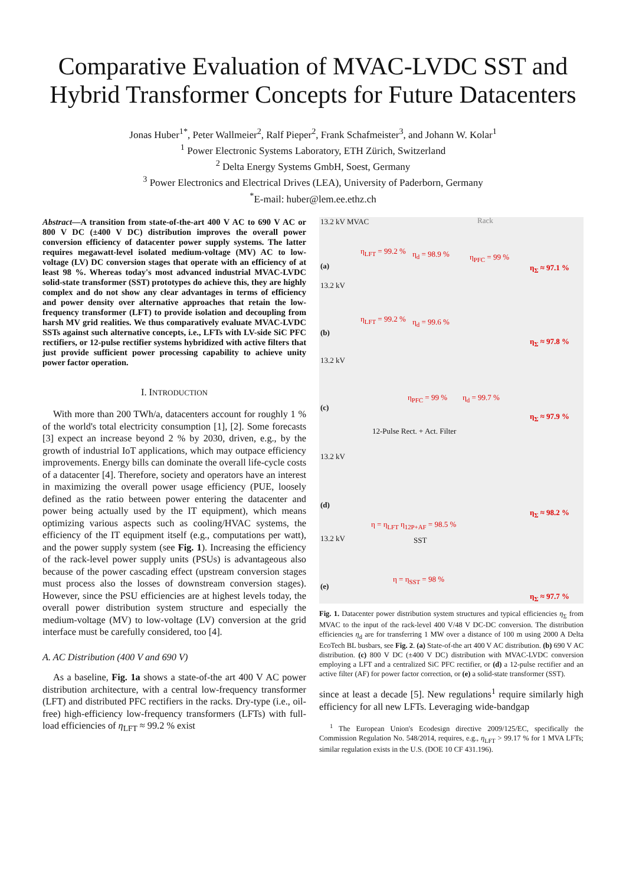Comparative Evaluation of MVAC-LVDC SST and
Hybrid Transformer Concepts for Future Datacenters
Jonas Huber<sup>1*</sup>, Peter Wallmeier<sup>2</sup>, Ralf Pieper<sup>2</sup>, Frank Schafmeister<sup>3</sup>, and Johann W. Kolar<sup>1</sup>
<sup>1</sup> Power Electronic Systems Laboratory, ETH Zürich, Switzerland
<sup>2</sup> Delta Energy Systems GmbH, Soest, Germany
<sup>3</sup> Power Electronics and Electrical Drives (LEA), University of Paderborn, Germany
<sup>*</sup> E-mail: huber@lem.ee.ethz.ch
Abstract—A transition from state-of-the-art 400 V AC to 690 V AC or 800 V DC (±400 V DC) distribution improves the overall power conversion efficiency of datacenter power supply systems. The latter requires megawatt-level isolated medium-voltage (MV) AC to low-voltage (LV) DC conversion stages that operate with an efficiency of at least 98 %. Whereas today's most advanced industrial MVAC-LVDC solid-state transformer (SST) prototypes do achieve this, they are highly complex and do not show any clear advantages in terms of efficiency and power density over alternative approaches that retain the low-frequency transformer (LFT) to provide isolation and decoupling from harsh MV grid realities. We thus comparatively evaluate MVAC-LVDC SSTs against such alternative concepts, i.e., LFTs with LV-side SiC PFC rectifiers, or 12-pulse rectifier systems hybridized with active filters that just provide sufficient power processing capability to achieve unity power factor operation.
I. INTRODUCTION
With more than 200 TWh/a, datacenters account for roughly 1 % of the world's total electricity consumption [1], [2]. Some forecasts [3] expect an increase beyond 2 % by 2030, driven, e.g., by the growth of industrial IoT applications, which may outpace efficiency improvements. Energy bills can dominate the overall life-cycle costs of a datacenter [4]. Therefore, society and operators have an interest in maximizing the overall power usage efficiency (PUE, loosely defined as the ratio between power entering the datacenter and power being actually used by the IT equipment), which means optimizing various aspects such as cooling/HVAC systems, the efficiency of the IT equipment itself (e.g., computations per watt), and the power supply system (see Fig. 1). Increasing the efficiency of the rack-level power supply units (PSUs) is advantageous also because of the power cascading effect (upstream conversion stages must process also the losses of downstream conversion stages). However, since the PSU efficiencies are at highest levels today, the overall power distribution system structure and especially the medium-voltage (MV) to low-voltage (LV) conversion at the grid interface must be carefully considered, too [4].
A. AC Distribution (400 V and 690 V)
As a baseline, Fig. 1a shows a state-of-the art 400 V AC power distribution architecture, with a central low-frequency transformer (LFT) and distributed PFC rectifiers in the racks. Dry-type (i.e., oil-free) high-efficiency low-frequency transformers (LFTs) with full-load efficiencies of η<sub>LFT</sub> ≈ 99.2 % exist
13.2 kV MVAC Rack
(a)
η<sub>LFT</sub> = 99.2 % η<sub>d</sub> = 98.9 % η<sub>PFC</sub> = 99 %
η<sub>Σ</sub> ≈ 97.1 %
13.2 kV
(b)
η<sub>LFT</sub> = 99.2 % η<sub>d</sub> = 99.6 %
η<sub>Σ</sub> ≈ 97.8 %
13.2 kV
(c)
η<sub>PFC</sub> = 99 % η<sub>d</sub> = 99.7 %
η<sub>Σ</sub> ≈ 97.9 %
12-Pulse Rect. + Act. Filter
13.2 kV
(d)
η = η<sub>LFT</sub> η<sub>12P+AF</sub> = 98.5 %
η<sub>Σ</sub> ≈ 98.2 %
13.2 kV SST
(e)
η = η<sub>SST</sub> = 98 %
η<sub>Σ</sub> ≈ 97.7 %
Fig. 1. Datacenter power distribution system structures and typical efficiencies η<sub>Σ</sub> from MVAC to the input of the rack-level 400 V/48 V DC-DC conversion. The distribution efficiencies η<sub>d</sub> are for transferring 1 MW over a distance of 100 m using 2000 A Delta EcoTech BL busbars, see Fig. 2. (a) State-of-the art 400 V AC distribution. (b) 690 V AC distribution. (c) 800 V DC (±400 V DC) distribution with MVAC-LVDC conversion employing a LFT and a centralized SiC PFC rectifier, or (d) a 12-pulse rectifier and an active filter (AF) for power factor correction, or (e) a solid-state transformer (SST).
since at least a decade [5]. New regulations<sup>1</sup> require similarly high efficiency for all new LFTs. Leveraging wide-bandgap
<sup>1</sup> The European Union's Ecodesign directive 2009/125/EC, specifically the Commission Regulation No. 548/2014, requires, e.g., η<sub>LFT</sub> > 99.17 % for 1 MVA LFTs; similar regulation exists in the U.S. (DOE 10 CF 431.196).